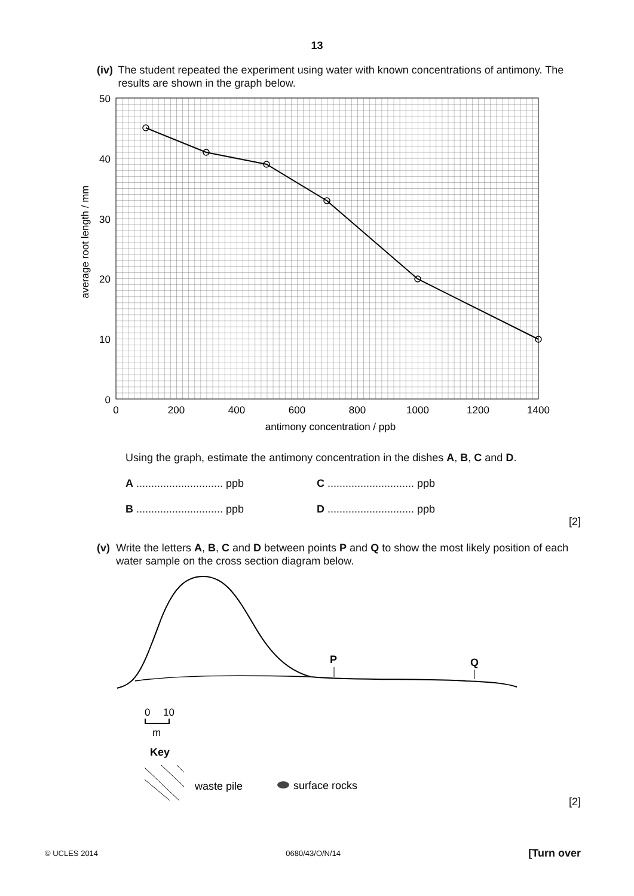13
(iv) The student repeated the experiment using water with known concentrations of antimony. The results are shown in the graph below.
50
40
30
20
10
0
0
200
400
600
800
1000
1200
1400
antimony concentration / ppb
average root length / mm
Using the graph, estimate the antimony concentration in the dishes A, B, C and D.
A ............................. ppb
C ............................. ppb
B ............................. ppb
D ............................. ppb
[2]
(v) Write the letters A, B, C and D between points P and Q to show the most likely position of each water sample on the cross section diagram below.
P
Q
0
10
m
Key
waste pile
surface rocks
[2]
© UCLES 2014 0680/43/O/N/14 [Turn over